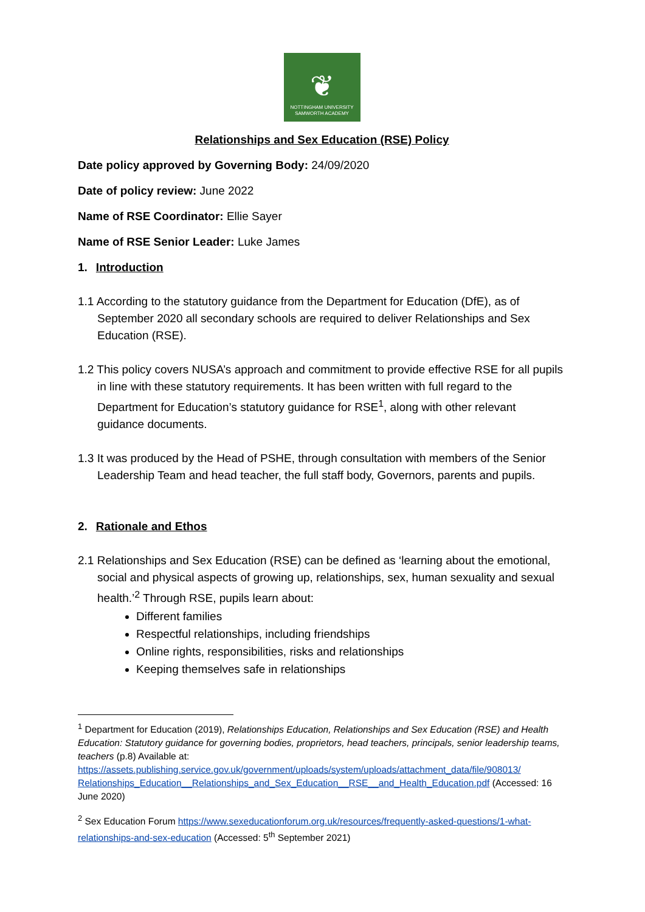❦
NOTTINGHAM UNIVERSITY
SAMWORTH ACADEMY
Relationships and Sex Education (RSE) Policy
Date policy approved by Governing Body: 24/09/2020
Date of policy review: June 2022
Name of RSE Coordinator: Ellie Sayer
Name of RSE Senior Leader: Luke James
1. Introduction
1.1 According to the statutory guidance from the Department for Education (DfE), as of September 2020 all secondary schools are required to deliver Relationships and Sex Education (RSE).
1.2 This policy covers NUSA’s approach and commitment to provide effective RSE for all pupils in line with these statutory requirements. It has been written with full regard to the Department for Education’s statutory guidance for RSE<sup>1</sup>, along with other relevant guidance documents.
1.3 It was produced by the Head of PSHE, through consultation with members of the Senior Leadership Team and head teacher, the full staff body, Governors, parents and pupils.
2. Rationale and Ethos
2.1 Relationships and Sex Education (RSE) can be defined as ‘learning about the emotional, social and physical aspects of growing up, relationships, sex, human sexuality and sexual health.’<sup>2</sup> Through RSE, pupils learn about:
Different families
Respectful relationships, including friendships
Online rights, responsibilities, risks and relationships
Keeping themselves safe in relationships
<sup>1</sup> Department for Education (2019), Relationships Education, Relationships and Sex Education (RSE) and Health Education: Statutory guidance for governing bodies, proprietors, head teachers, principals, senior leadership teams, teachers (p.8) Available at: https://assets.publishing.service.gov.uk/government/uploads/system/uploads/attachment_data/file/908013/ Relationships_Education__Relationships_and_Sex_Education__RSE__and_Health_Education.pdf (Accessed: 16 June 2020)
<sup>2</sup> Sex Education Forum https://www.sexeducationforum.org.uk/resources/frequently-asked-questions/1-what-relationships-and-sex-education (Accessed: 5<sup>th</sup> September 2021)